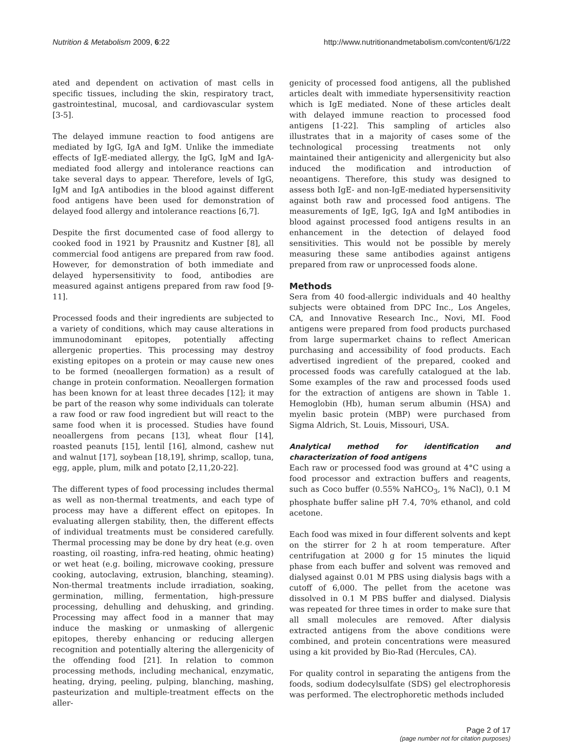Nutrition & Metabolism 2009, 6:22 http://www.nutritionandmetabolism.com/content/6/1/22
ated and dependent on activation of mast cells in specific tissues, including the skin, respiratory tract, gastrointestinal, mucosal, and cardiovascular system [3-5].
The delayed immune reaction to food antigens are mediated by IgG, IgA and IgM. Unlike the immediate effects of IgE-mediated allergy, the IgG, IgM and IgA-mediated food allergy and intolerance reactions can take several days to appear. Therefore, levels of IgG, IgM and IgA antibodies in the blood against different food antigens have been used for demonstration of delayed food allergy and intolerance reactions [6,7].
Despite the first documented case of food allergy to cooked food in 1921 by Prausnitz and Kustner [8], all commercial food antigens are prepared from raw food. However, for demonstration of both immediate and delayed hypersensitivity to food, antibodies are measured against antigens prepared from raw food [9-11].
Processed foods and their ingredients are subjected to a variety of conditions, which may cause alterations in immunodominant epitopes, potentially affecting allergenic properties. This processing may destroy existing epitopes on a protein or may cause new ones to be formed (neoallergen formation) as a result of change in protein conformation. Neoallergen formation has been known for at least three decades [12]; it may be part of the reason why some individuals can tolerate a raw food or raw food ingredient but will react to the same food when it is processed. Studies have found neoallergens from pecans [13], wheat flour [14], roasted peanuts [15], lentil [16], almond, cashew nut and walnut [17], soybean [18,19], shrimp, scallop, tuna, egg, apple, plum, milk and potato [2,11,20-22].
The different types of food processing includes thermal as well as non-thermal treatments, and each type of process may have a different effect on epitopes. In evaluating allergen stability, then, the different effects of individual treatments must be considered carefully. Thermal processing may be done by dry heat (e.g. oven roasting, oil roasting, infra-red heating, ohmic heating) or wet heat (e.g. boiling, microwave cooking, pressure cooking, autoclaving, extrusion, blanching, steaming). Non-thermal treatments include irradiation, soaking, germination, milling, fermentation, high-pressure processing, dehulling and dehusking, and grinding. Processing may affect food in a manner that may induce the masking or unmasking of allergenic epitopes, thereby enhancing or reducing allergen recognition and potentially altering the allergenicity of the offending food [21]. In relation to common processing methods, including mechanical, enzymatic, heating, drying, peeling, pulping, blanching, mashing, pasteurization and multiple-treatment effects on the aller-
genicity of processed food antigens, all the published articles dealt with immediate hypersensitivity reaction which is IgE mediated. None of these articles dealt with delayed immune reaction to processed food antigens [1-22]. This sampling of articles also illustrates that in a majority of cases some of the technological processing treatments not only maintained their antigenicity and allergenicity but also induced the modification and introduction of neoantigens. Therefore, this study was designed to assess both IgE- and non-IgE-mediated hypersensitivity against both raw and processed food antigens. The measurements of IgE, IgG, IgA and IgM antibodies in blood against processed food antigens results in an enhancement in the detection of delayed food sensitivities. This would not be possible by merely measuring these same antibodies against antigens prepared from raw or unprocessed foods alone.
Methods
Sera from 40 food-allergic individuals and 40 healthy subjects were obtained from DPC Inc., Los Angeles, CA, and Innovative Research Inc., Novi, MI. Food antigens were prepared from food products purchased from large supermarket chains to reflect American purchasing and accessibility of food products. Each advertised ingredient of the prepared, cooked and processed foods was carefully catalogued at the lab. Some examples of the raw and processed foods used for the extraction of antigens are shown in Table 1. Hemoglobin (Hb), human serum albumin (HSA) and myelin basic protein (MBP) were purchased from Sigma Aldrich, St. Louis, Missouri, USA.
Analytical method for identification and characterization of food antigens
Each raw or processed food was ground at 4°C using a food processor and extraction buffers and reagents, such as Coco buffer (0.55% NaHCO<sub>3</sub>, 1% NaCl), 0.1 M phosphate buffer saline pH 7.4, 70% ethanol, and cold acetone.
Each food was mixed in four different solvents and kept on the stirrer for 2 h at room temperature. After centrifugation at 2000 g for 15 minutes the liquid phase from each buffer and solvent was removed and dialysed against 0.01 M PBS using dialysis bags with a cutoff of 6,000. The pellet from the acetone was dissolved in 0.1 M PBS buffer and dialysed. Dialysis was repeated for three times in order to make sure that all small molecules are removed. After dialysis extracted antigens from the above conditions were combined, and protein concentrations were measured using a kit provided by Bio-Rad (Hercules, CA).
For quality control in separating the antigens from the foods, sodium dodecylsulfate (SDS) gel electrophoresis was performed. The electrophoretic methods included
Page 2 of 17
(page number not for citation purposes)